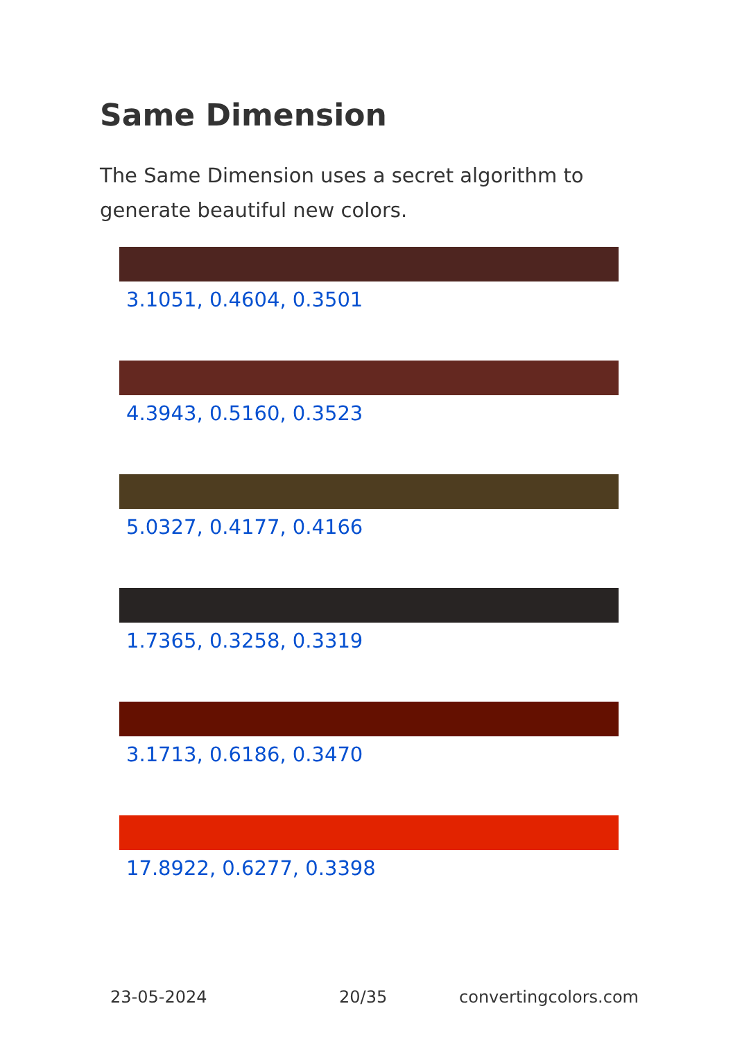Same Dimension
The Same Dimension uses a secret algorithm to generate beautiful new colors.
3.1051, 0.4604, 0.3501
4.3943, 0.5160, 0.3523
5.0327, 0.4177, 0.4166
1.7365, 0.3258, 0.3319
3.1713, 0.6186, 0.3470
17.8922, 0.6277, 0.3398
23-05-2024 20/35 convertingcolors.com